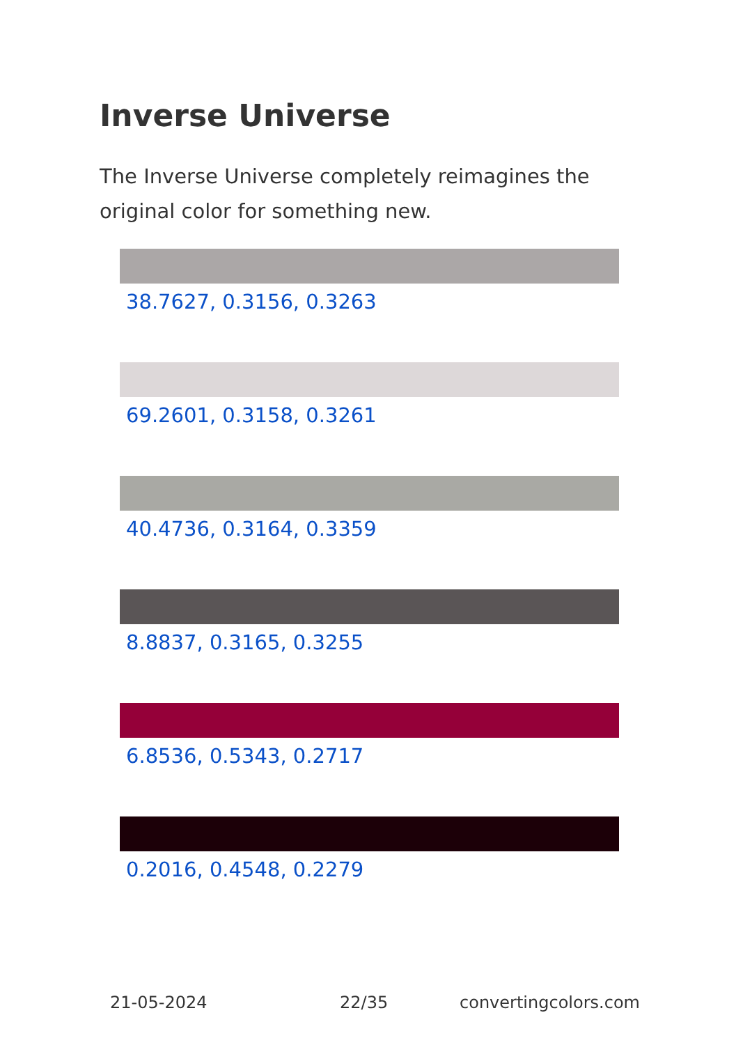Inverse Universe
The Inverse Universe completely reimagines the original color for something new.
38.7627, 0.3156, 0.3263
69.2601, 0.3158, 0.3261
40.4736, 0.3164, 0.3359
8.8837, 0.3165, 0.3255
6.8536, 0.5343, 0.2717
0.2016, 0.4548, 0.2279
21-05-2024 22/35 convertingcolors.com